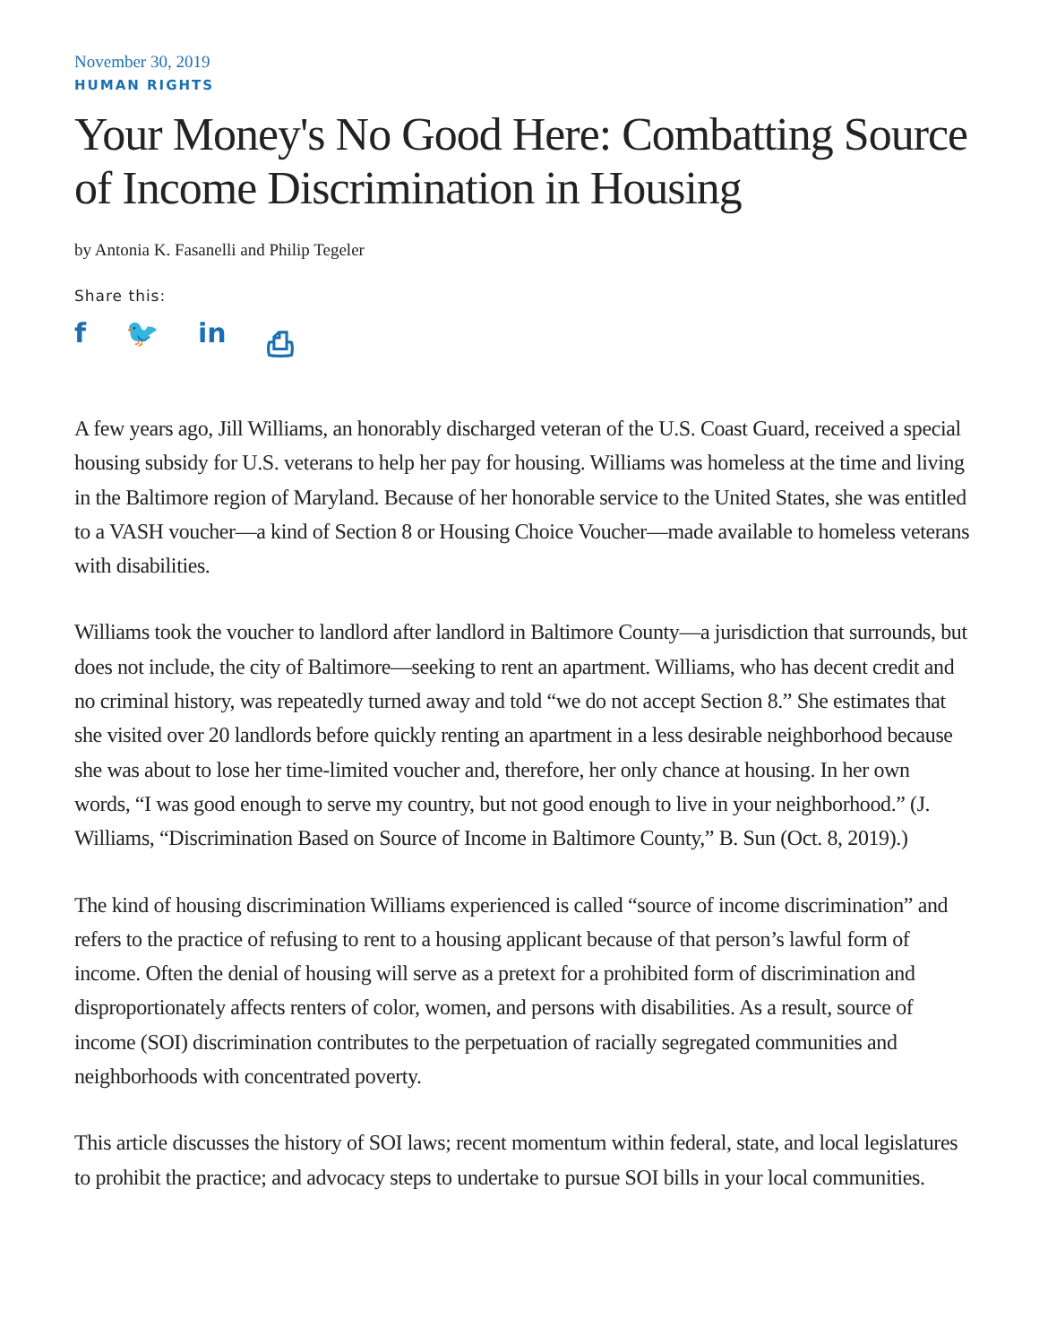November 30, 2019
HUMAN RIGHTS
Your Money's No Good Here: Combatting Source of Income Discrimination in Housing
by Antonia K. Fasanelli and Philip Tegeler
Share this:
f 🐦 in ⎙
A few years ago, Jill Williams, an honorably discharged veteran of the U.S. Coast Guard, received a special housing subsidy for U.S. veterans to help her pay for housing. Williams was homeless at the time and living in the Baltimore region of Maryland. Because of her honorable service to the United States, she was entitled to a VASH voucher—a kind of Section 8 or Housing Choice Voucher—made available to homeless veterans with disabilities.
Williams took the voucher to landlord after landlord in Baltimore County—a jurisdiction that surrounds, but does not include, the city of Baltimore—seeking to rent an apartment. Williams, who has decent credit and no criminal history, was repeatedly turned away and told “we do not accept Section 8.” She estimates that she visited over 20 landlords before quickly renting an apartment in a less desirable neighborhood because she was about to lose her time-limited voucher and, therefore, her only chance at housing. In her own words, “I was good enough to serve my country, but not good enough to live in your neighborhood.” (J. Williams, “Discrimination Based on Source of Income in Baltimore County,” B. Sun (Oct. 8, 2019).)
The kind of housing discrimination Williams experienced is called “source of income discrimination” and refers to the practice of refusing to rent to a housing applicant because of that person’s lawful form of income. Often the denial of housing will serve as a pretext for a prohibited form of discrimination and disproportionately affects renters of color, women, and persons with disabilities. As a result, source of income (SOI) discrimination contributes to the perpetuation of racially segregated communities and neighborhoods with concentrated poverty.
This article discusses the history of SOI laws; recent momentum within federal, state, and local legislatures to prohibit the practice; and advocacy steps to undertake to pursue SOI bills in your local communities.